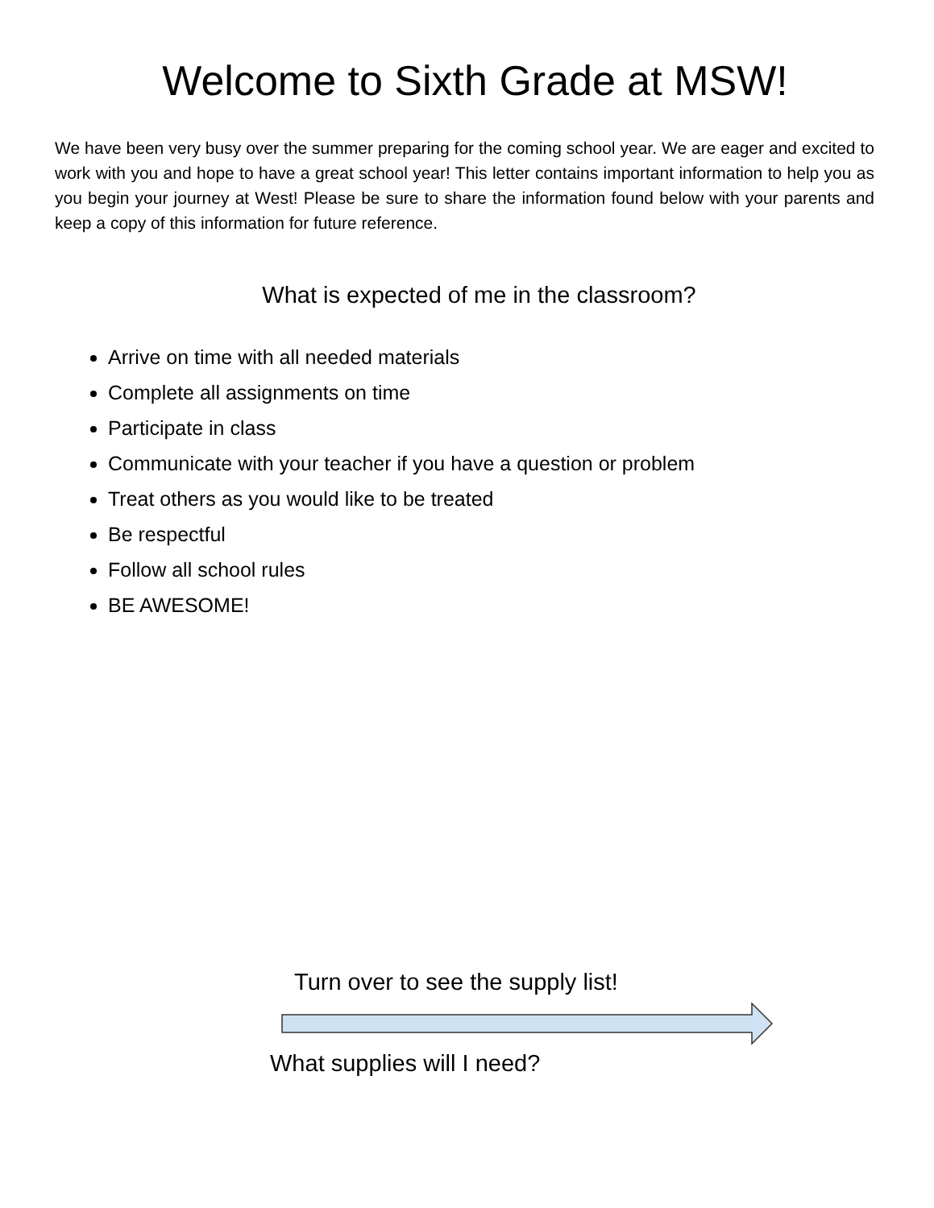Welcome to Sixth Grade at MSW!
We have been very busy over the summer preparing for the coming school year. We are eager and excited to work with you and hope to have a great school year! This letter contains important information to help you as you begin your journey at West! Please be sure to share the information found below with your parents and keep a copy of this information for future reference.
What is expected of me in the classroom?
Arrive on time with all needed materials
Complete all assignments on time
Participate in class
Communicate with your teacher if you have a question or problem
Treat others as you would like to be treated
Be respectful
Follow all school rules
BE AWESOME!
Turn over to see the supply list!
What supplies will I need?